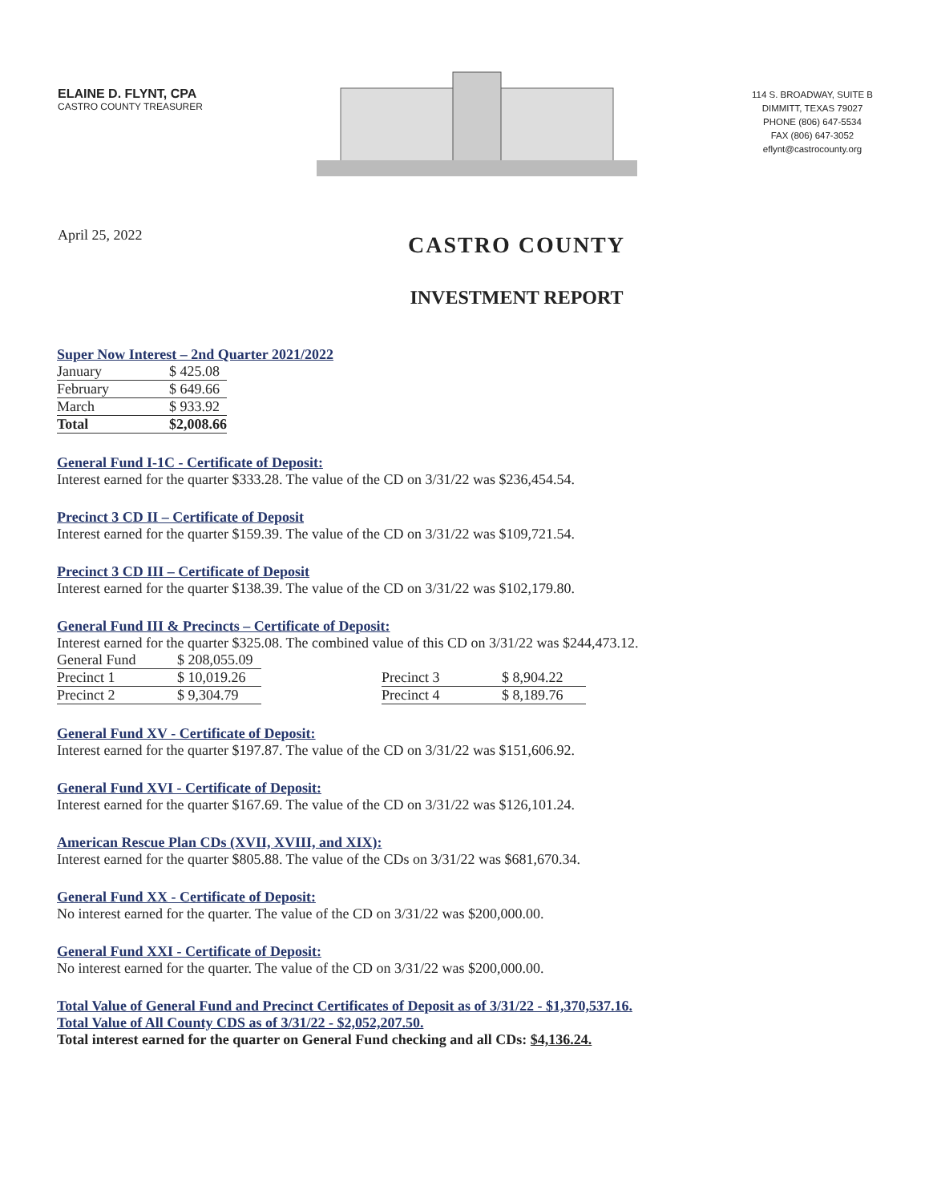ELAINE D. FLYNT, CPA
CASTRO COUNTY TREASURER
114 S. BROADWAY, SUITE B
DIMMITT, TEXAS 79027
PHONE (806) 647-5534
FAX (806) 647-3052
eflynt@castrocounty.org
April 25, 2022
CASTRO COUNTY
INVESTMENT REPORT
Super Now Interest – 2nd Quarter 2021/2022
| January | $ 425.08 |
| February | $ 649.66 |
| March | $ 933.92 |
| Total | $2,008.66 |
General Fund I-1C - Certificate of Deposit:
Interest earned for the quarter $333.28. The value of the CD on 3/31/22 was $236,454.54.
Precinct 3 CD II – Certificate of Deposit
Interest earned for the quarter $159.39. The value of the CD on 3/31/22 was $109,721.54.
Precinct 3 CD III – Certificate of Deposit
Interest earned for the quarter $138.39. The value of the CD on 3/31/22 was $102,179.80.
General Fund III & Precincts – Certificate of Deposit:
Interest earned for the quarter $325.08. The combined value of this CD on 3/31/22 was $244,473.12.
| General Fund | $ 208,055.09 | | | |
| Precinct 1 | $ 10,019.26 | | Precinct 3 | $ 8,904.22 |
| Precinct 2 | $ 9,304.79 | | Precinct 4 | $ 8,189.76 |
General Fund XV - Certificate of Deposit:
Interest earned for the quarter $197.87. The value of the CD on 3/31/22 was $151,606.92.
General Fund XVI - Certificate of Deposit:
Interest earned for the quarter $167.69. The value of the CD on 3/31/22 was $126,101.24.
American Rescue Plan CDs (XVII, XVIII, and XIX):
Interest earned for the quarter $805.88. The value of the CDs on 3/31/22 was $681,670.34.
General Fund XX - Certificate of Deposit:
No interest earned for the quarter. The value of the CD on 3/31/22 was $200,000.00.
General Fund XXI - Certificate of Deposit:
No interest earned for the quarter. The value of the CD on 3/31/22 was $200,000.00.
Total Value of General Fund and Precinct Certificates of Deposit as of 3/31/22 - $1,370,537.16.
Total Value of All County CDS as of 3/31/22 - $2,052,207.50.
Total interest earned for the quarter on General Fund checking and all CDs: $4,136.24.